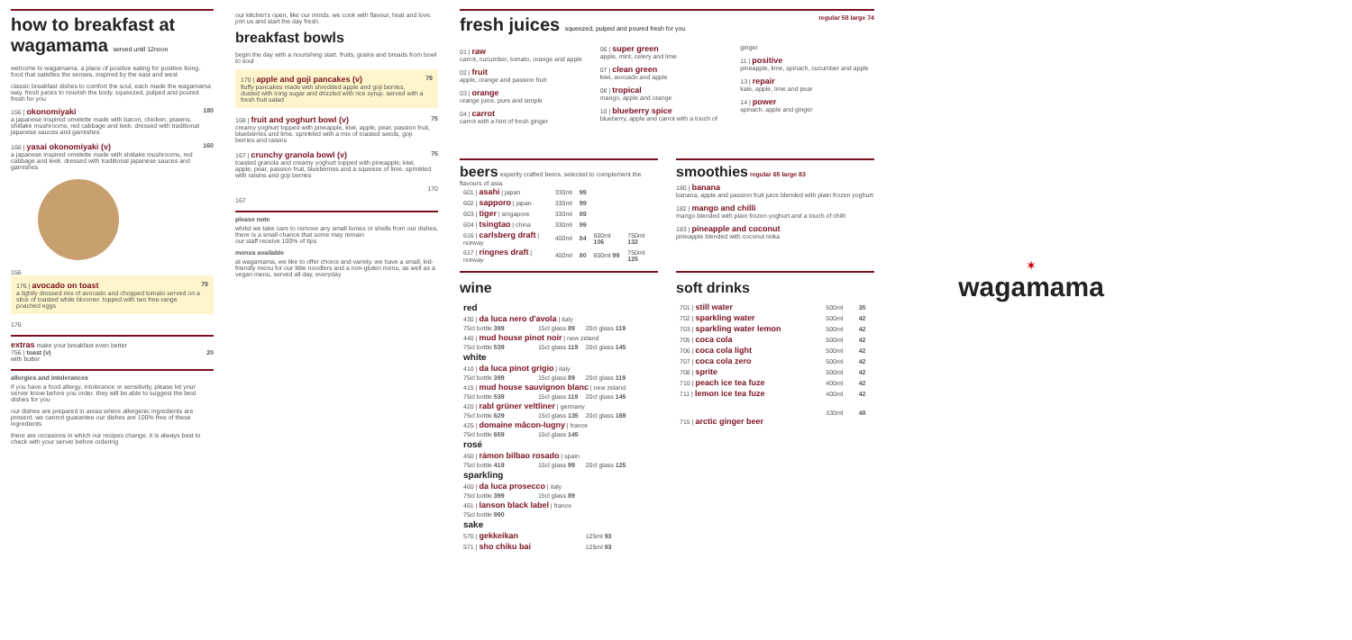how to breakfast at wagamama served until 12noon
welcome to wagamama. a place of positive eating for positive living. food that satisfies the senses, inspired by the east and west
classic breakfast dishes to comfort the soul, each made the wagamama way. fresh juices to nourish the body. squeezed, pulped and poured fresh for you
156 | okonomiyaki
a japanese inspired omelette made with bacon, chicken, prawns, shiitake mushrooms, red cabbage and leek. dressed with traditional japanese sauces and garnishes
180
166 | yasai okonomiyaki (v)
a japanese inspired omelette made with shiitake mushrooms, red cabbage and leek. dressed with traditional japanese sauces and garnishes
160
156
176 | avocado on toast
a lightly dressed mix of avocado and chopped tomato served on a slice of toasted white bloomer. topped with two free-range poached eggs
79
176
extras make your breakfast even better
756 | toast (v)
with butter
20
allergies and intolerances
if you have a food allergy, intolerance or sensitivity, please let your server know before you order. they will be able to suggest the best dishes for you
our dishes are prepared in areas where allergenic ingredients are present. we cannot guarantee our dishes are 100% free of these ingredients
there are occasions in which our recipes change. it is always best to check with your server before ordering
our kitchen's open, like our minds. we cook with flavour, heat and love. join us and start the day fresh.
breakfast bowls
begin the day with a nourishing start. fruits, grains and breads from bowl to soul
170 | apple and goji pancakes (v)
fluffy pancakes made with shredded apple and goji berries, dusted with icing sugar and drizzled with rice syrup. served with a fresh fruit salad
79
168 | fruit and yoghurt bowl (v)
creamy yoghurt topped with pineapple, kiwi, apple, pear, passion fruit, blueberries and lime. sprinkled with a mix of toasted seeds, goji berries and raisins
75
167 | crunchy granola bowl (v)
toasted granola and creamy yoghurt topped with pineapple, kiwi, apple, pear, passion fruit, blueberries and a squeeze of lime. sprinkled with raisins and goji berries
75
170
167
please note
whilst we take care to remove any small bones or shells from our dishes, there is a small chance that some may remain
our staff receive 100% of tips
menus available
at wagamama, we like to offer choice and variety. we have a small, kid-friendly menu for our little noodlers and a non-gluten menu, as well as a vegan menu, served all day, everyday
fresh juices squeezed, pulped and poured fresh for you regular 58 large 74
01 | raw
carrot, cucumber, tomato, orange and apple
02 | fruit
apple, orange and passion fruit
03 | orange
orange juice. pure and simple
04 | carrot
carrot with a hint of fresh ginger
06 | super green
apple, mint, celery and lime
07 | clean green
kiwi, avocado and apple
08 | tropical
mango, apple and orange
10 | blueberry spice
blueberry, apple and carrot with a touch of ginger
11 | positive
pineapple, lime, spinach, cucumber and apple
13 | repair
kale, apple, lime and pear
14 | power
spinach, apple and ginger
beers expertly crafted beers. selected to complement the flavours of asia.
| 601 / asahi / japan | 330ml | 99 | | |
| 602 / sapporo / japan | 330ml | 99 | | |
| 603 / tiger / singapore | 330ml | 89 | | |
| 604 / tsingtao / china | 330ml | 99 | | |
| 616 / carlsberg draft / norway | 400ml | 84 | 600ml 106 | 750ml 132 |
| 617 / ringnes draft / norway | 400ml | 80 | 600ml 99 | 750ml 125 |
smoothies regular 65 large 83
180 | banana
banana, apple and passion fruit juice blended with plain frozen yoghurt
182 | mango and chilli
mango blended with plain frozen yoghurt and a touch of chilli
183 | pineapple and coconut
pineapple blended with coconut reika
wine
| red | | |
| 430 / da luca nero d'avola / italy | | |
| 75cl bottle 399 | 15cl glass 89 | 20cl glass 119 |
| 440 / mud house pinot noir / new zeland | | |
| 75cl bottle 539 | 15cl glass 119 | 20cl glass 145 |
| white | | |
| 410 / da luca pinot grigio / italy | | |
| 75cl bottle 399 | 15cl glass 89 | 20cl glass 119 |
| 415 / mud house sauvignon blanc / new zeland | | |
| 75cl bottle 539 | 15cl glass 119 | 20cl glass 145 |
| 420 / rabl grüner veltliner / germany | | |
| 75cl bottle 629 | 15cl glass 135 | 20cl glass 169 |
| 425 / domaine mâcon-lugny / france | | |
| 75cl bottle 659 | 15cl glass 145 | |
| rosé | | |
| 450 / rámon bilbao rosado / spain | | |
| 75cl bottle 419 | 15cl glass 99 | 20cl glass 125 |
| sparkling | | |
| 460 / da luca prosecco / italy | | |
| 75cl bottle 399 | 15cl glass 89 | |
| 461 / lanson black label / france | | |
| 75cl bottle 990 | | |
| sake | | |
| 570 / gekkeikan | | 125ml 93 |
| 571 / sho chiku bai | | 125ml 93 |
soft drinks
| 701 / still water | 500ml | 35 |
| 702 / sparkling water | 500ml | 42 |
| 703 / sparkling water lemon | 500ml | 42 |
| 705 / coca cola | 500ml | 42 |
| 706 / coca cola light | 500ml | 42 |
| 707 / coca cola zero | 500ml | 42 |
| 708 / sprite | 500ml | 42 |
| 710 / peach ice tea fuze | 400ml | 42 |
| 711 / lemon ice tea fuze | 400ml | 42 |
| 715 / arctic ginger beer | 330ml | 48 |
✶
wagamama